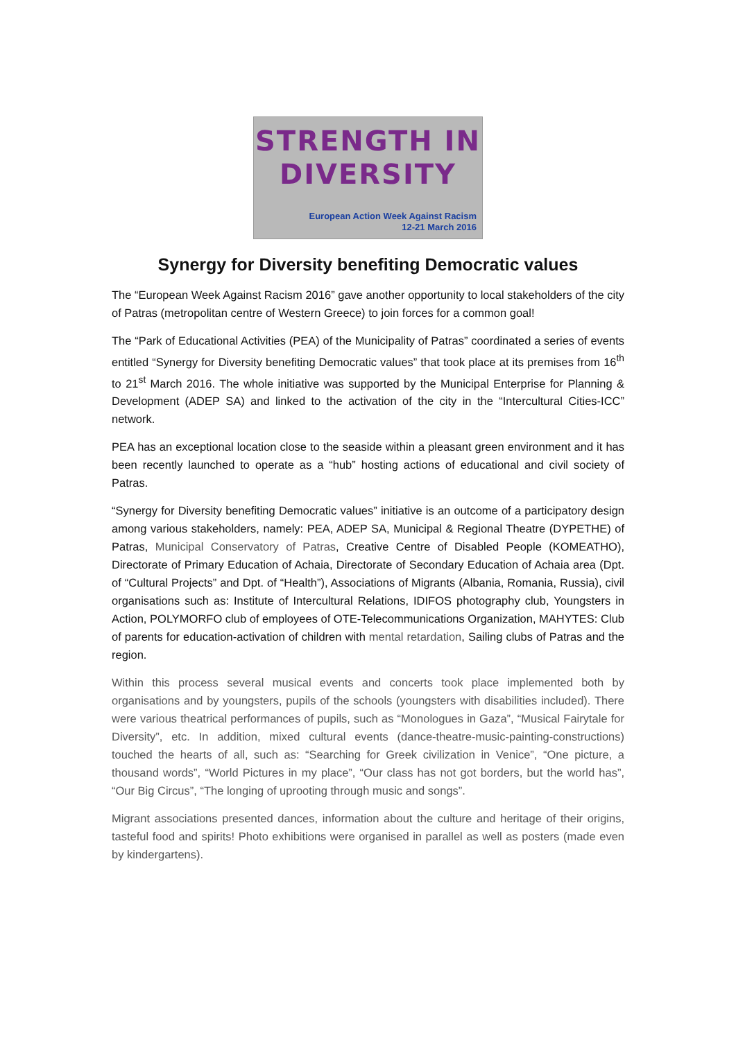STRENGTH IN
DIVERSITY
European Action Week Against Racism
12-21 March 2016
Synergy for Diversity benefiting Democratic values
The “European Week Against Racism 2016” gave another opportunity to local stakeholders of the city of Patras (metropolitan centre of Western Greece) to join forces for a common goal!
The “Park of Educational Activities (PEA) of the Municipality of Patras” coordinated a series of events entitled “Synergy for Diversity benefiting Democratic values” that took place at its premises from 16<sup>th</sup> to 21<sup>st</sup> March 2016. The whole initiative was supported by the Municipal Enterprise for Planning & Development (ADEP SA) and linked to the activation of the city in the “Intercultural Cities-ICC” network.
PEA has an exceptional location close to the seaside within a pleasant green environment and it has been recently launched to operate as a “hub” hosting actions of educational and civil society of Patras.
“Synergy for Diversity benefiting Democratic values” initiative is an outcome of a participatory design among various stakeholders, namely: PEA, ADEP SA, Municipal & Regional Theatre (DYPETHE) of Patras, Municipal Conservatory of Patras, Creative Centre of Disabled People (KOMEATHO), Directorate of Primary Education of Achaia, Directorate of Secondary Education of Achaia area (Dpt. of “Cultural Projects” and Dpt. of “Health”), Associations of Migrants (Albania, Romania, Russia), civil organisations such as: Institute of Intercultural Relations, IDIFOS photography club, Youngsters in Action, POLYMORFO club of employees of OTE-Telecommunications Organization, MAHYTES: Club of parents for education-activation of children with mental retardation, Sailing clubs of Patras and the region.
Within this process several musical events and concerts took place implemented both by organisations and by youngsters, pupils of the schools (youngsters with disabilities included). There were various theatrical performances of pupils, such as “Monologues in Gaza”, “Musical Fairytale for Diversity”, etc. In addition, mixed cultural events (dance-theatre-music-painting-constructions) touched the hearts of all, such as: “Searching for Greek civilization in Venice”, “One picture, a thousand words”, “World Pictures in my place”, “Our class has not got borders, but the world has”, “Our Big Circus”, “The longing of uprooting through music and songs”.
Migrant associations presented dances, information about the culture and heritage of their origins, tasteful food and spirits! Photo exhibitions were organised in parallel as well as posters (made even by kindergartens).